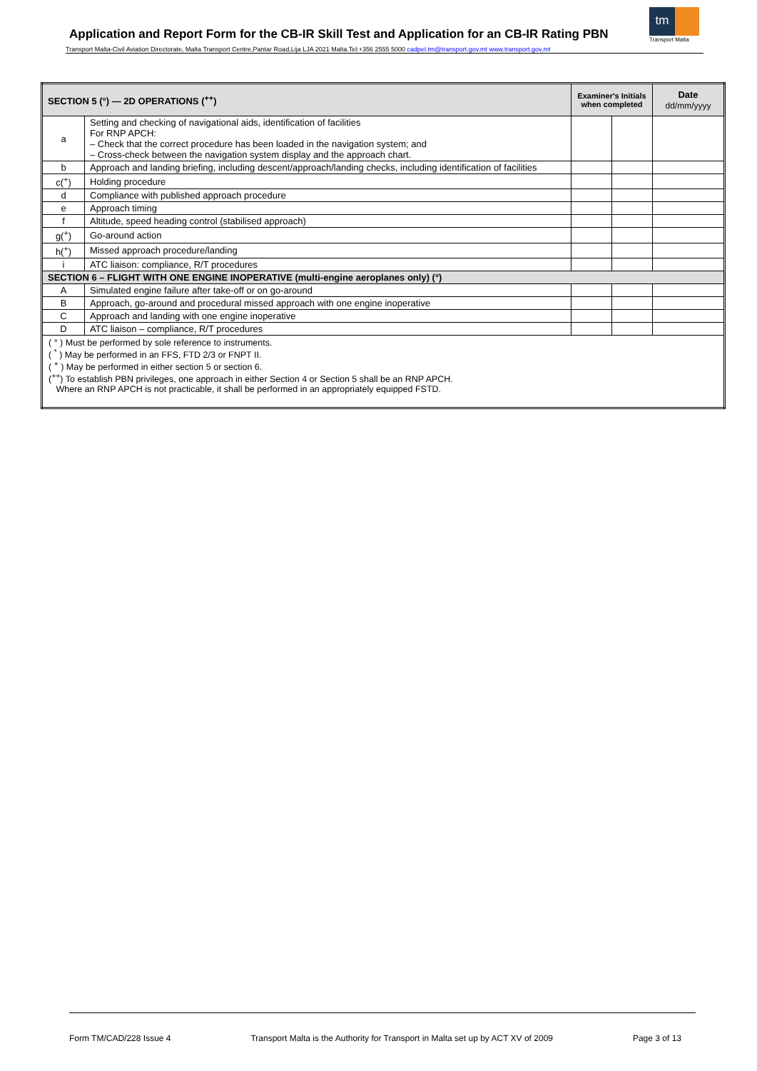Application and Report Form for the CB-IR Skill Test and Application for an CB-IR Rating PBN
tm
Transport Malta
Transport Malta-Civil Aviation Directorate, Malta Transport Centre,Pantar Road,Lija LJA 2021 Malta.Tel:+356 2555 5000 cadpel.tm@transport.gov.mt www.transport.gov.mt
| SECTION 5 (°) — 2D OPERATIONS (<sup>++</sup>) | | Examiner's Initials when completed | | Date dd/mm/yyyy |
| --- | --- | --- | --- | --- |
| a | Setting and checking of navigational aids, identification of facilities For RNP APCH: – Check that the correct procedure has been loaded in the navigation system; and – Cross-check between the navigation system display and the approach chart. | | | |
| b | Approach and landing briefing, including descent/approach/landing checks, including identification of facilities | | | |
| c(<sup>+</sup>) | Holding procedure | | | |
| d | Compliance with published approach procedure | | | |
| e | Approach timing | | | |
| f | Altitude, speed heading control (stabilised approach) | | | |
| g(<sup>+</sup>) | Go-around action | | | |
| h(<sup>+</sup>) | Missed approach procedure/landing | | | |
| i | ATC liaison: compliance, R/T procedures | | | |
| SECTION 6 – FLIGHT WITH ONE ENGINE INOPERATIVE (multi-engine aeroplanes only) (°) | | | | |
| A | Simulated engine failure after take-off or on go-around | | | |
| B | Approach, go-around and procedural missed approach with one engine inoperative | | | |
| C | Approach and landing with one engine inoperative | | | |
| D | ATC liaison – compliance, R/T procedures | | | |
| ( ° ) Must be performed by sole reference to instruments. ( <sup>*</sup> ) May be performed in an FFS, FTD 2/3 or FNPT II. ( <sup>+</sup> ) May be performed in either section 5 or section 6. (<sup>++</sup>) To establish PBN privileges, one approach in either Section 4 or Section 5 shall be an RNP APCH. Where an RNP APCH is not practicable, it shall be performed in an appropriately equipped FSTD. | | | | |
Form TM/CAD/228 Issue 4 Transport Malta is the Authority for Transport in Malta set up by ACT XV of 2009 Page 3 of 13